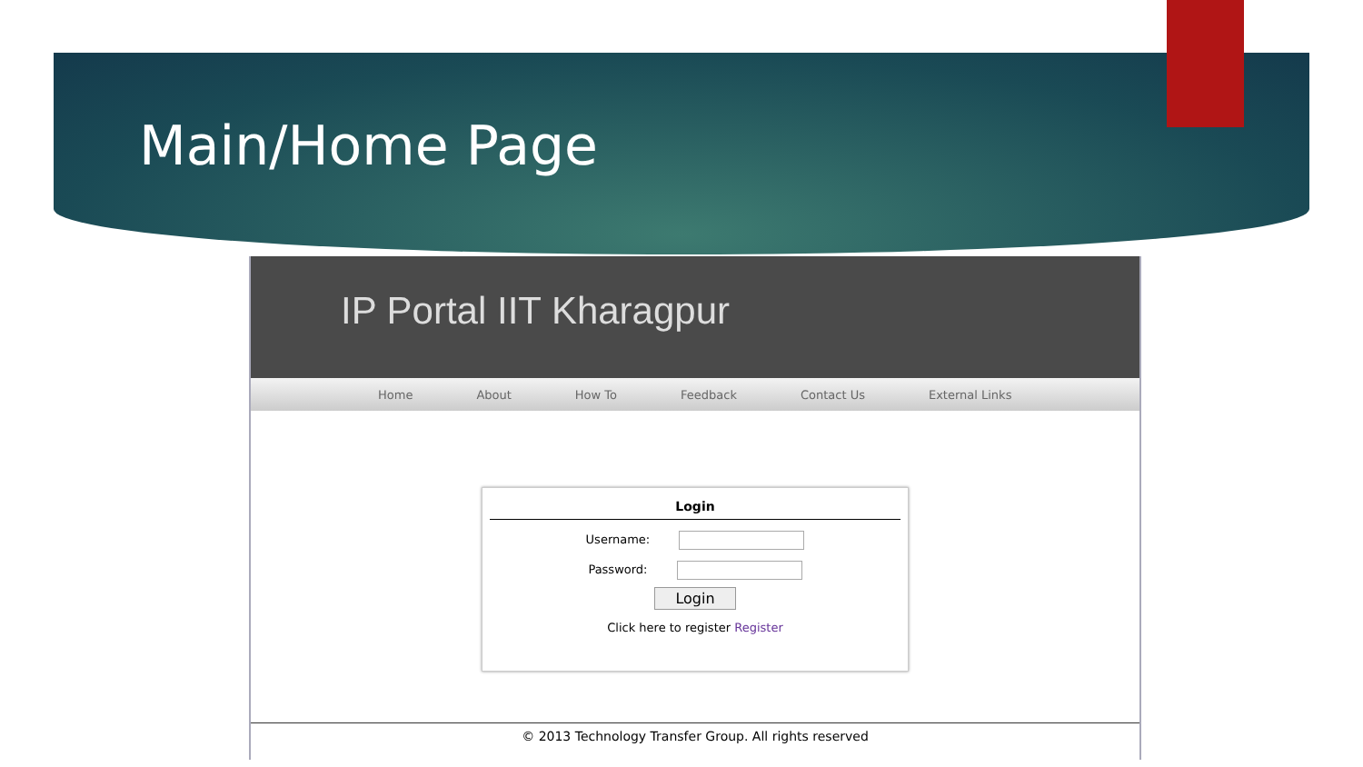Main/Home Page
IP Portal IIT Kharagpur
Home About How To Feedback Contact Us External Links
Login
Username:
Password:
Login
Click here to register Register
© 2013 Technology Transfer Group. All rights reserved